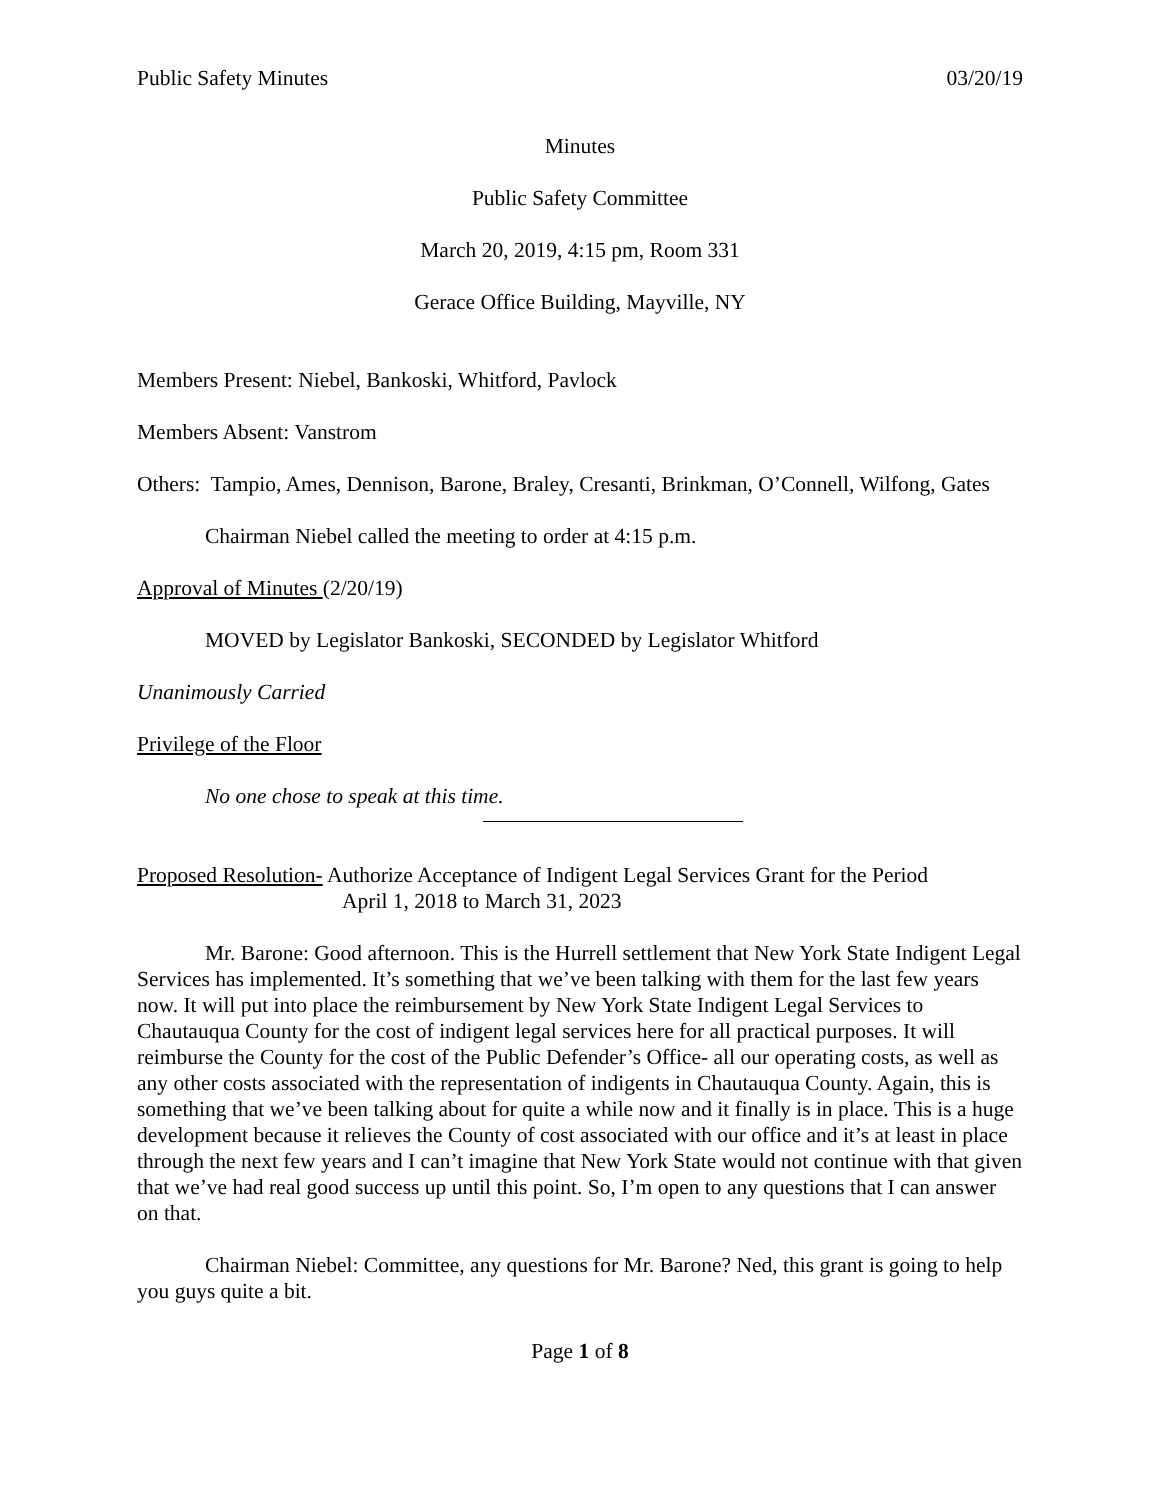Public Safety Minutes 03/20/19
Minutes
Public Safety Committee
March 20, 2019, 4:15 pm, Room 331
Gerace Office Building, Mayville, NY
Members Present: Niebel, Bankoski, Whitford, Pavlock
Members Absent: Vanstrom
Others: Tampio, Ames, Dennison, Barone, Braley, Cresanti, Brinkman, O’Connell, Wilfong, Gates
Chairman Niebel called the meeting to order at 4:15 p.m.
Approval of Minutes (2/20/19)
MOVED by Legislator Bankoski, SECONDED by Legislator Whitford
Unanimously Carried
Privilege of the Floor
No one chose to speak at this time.
Proposed Resolution- Authorize Acceptance of Indigent Legal Services Grant for the Period
April 1, 2018 to March 31, 2023
Mr. Barone: Good afternoon. This is the Hurrell settlement that New York State Indigent Legal Services has implemented. It’s something that we’ve been talking with them for the last few years now. It will put into place the reimbursement by New York State Indigent Legal Services to Chautauqua County for the cost of indigent legal services here for all practical purposes. It will reimburse the County for the cost of the Public Defender’s Office- all our operating costs, as well as any other costs associated with the representation of indigents in Chautauqua County. Again, this is something that we’ve been talking about for quite a while now and it finally is in place. This is a huge development because it relieves the County of cost associated with our office and it’s at least in place through the next few years and I can’t imagine that New York State would not continue with that given that we’ve had real good success up until this point. So, I’m open to any questions that I can answer on that.
Chairman Niebel: Committee, any questions for Mr. Barone? Ned, this grant is going to help you guys quite a bit.
Page 1 of 8